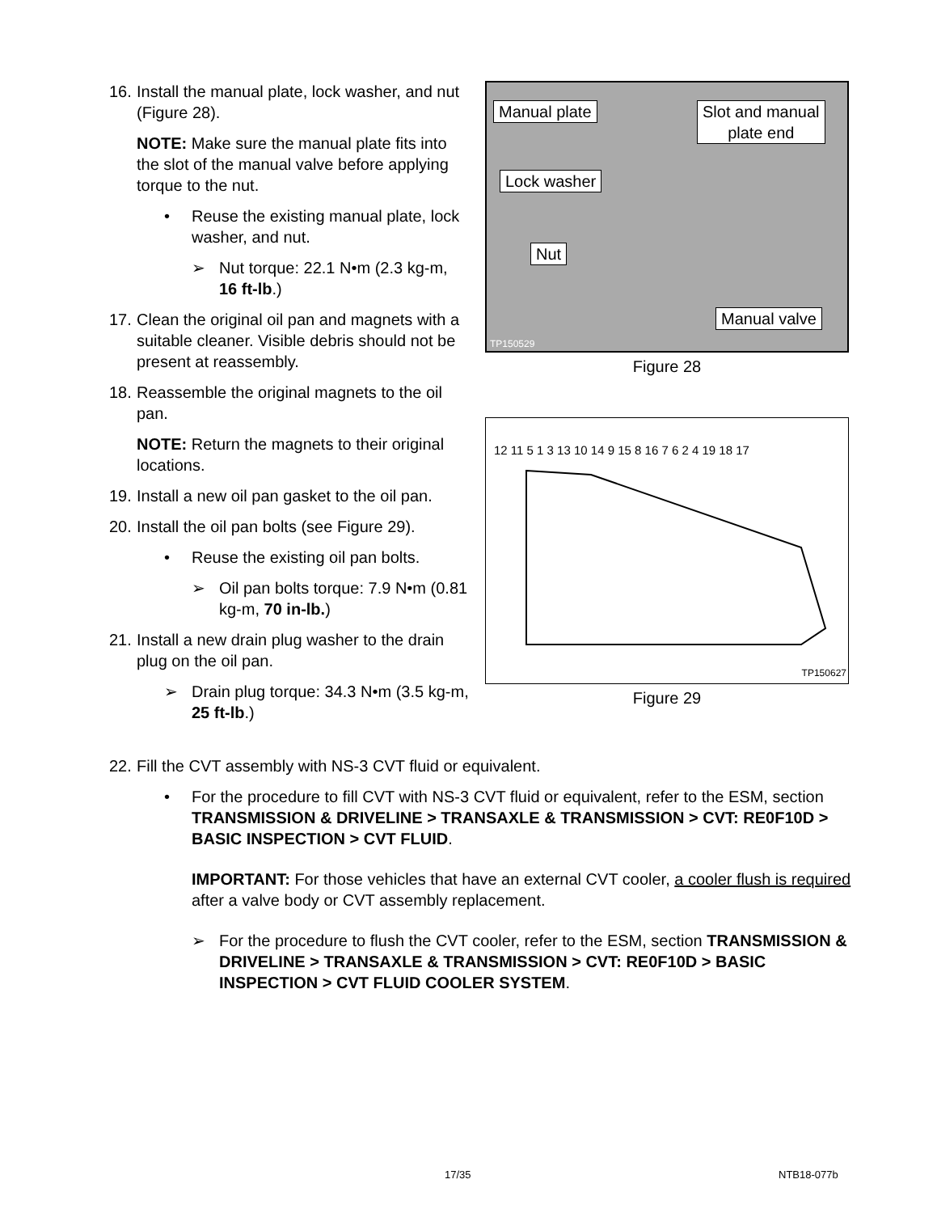16. Install the manual plate, lock washer, and nut (Figure 28).
NOTE: Make sure the manual plate fits into the slot of the manual valve before applying torque to the nut.
• Reuse the existing manual plate, lock washer, and nut.
➢ Nut torque: 22.1 N•m (2.3 kg-m, 16 ft-lb.)
17. Clean the original oil pan and magnets with a suitable cleaner. Visible debris should not be present at reassembly.
18. Reassemble the original magnets to the oil pan.
NOTE: Return the magnets to their original locations.
19. Install a new oil pan gasket to the oil pan.
20. Install the oil pan bolts (see Figure 29).
• Reuse the existing oil pan bolts.
➢ Oil pan bolts torque: 7.9 N•m (0.81 kg-m, 70 in-lb.)
21. Install a new drain plug washer to the drain plug on the oil pan.
➢ Drain plug torque: 34.3 N•m (3.5 kg-m, 25 ft-lb.)
Manual plate Slot and manual
plate end
Lock washer
Nut
Manual valve
TP150529
Figure 28
12 11 5 1 3 13 10 14 9 15 8 16 7 6 2 4 19 18 17
TP150627
Figure 29
22. Fill the CVT assembly with NS-3 CVT fluid or equivalent.
• For the procedure to fill CVT with NS-3 CVT fluid or equivalent, refer to the ESM, section TRANSMISSION & DRIVELINE > TRANSAXLE & TRANSMISSION > CVT: RE0F10D > BASIC INSPECTION > CVT FLUID.
IMPORTANT: For those vehicles that have an external CVT cooler, a cooler flush is required after a valve body or CVT assembly replacement.
➢ For the procedure to flush the CVT cooler, refer to the ESM, section TRANSMISSION & DRIVELINE > TRANSAXLE & TRANSMISSION > CVT: RE0F10D > BASIC INSPECTION > CVT FLUID COOLER SYSTEM.
17/35 NTB18-077b